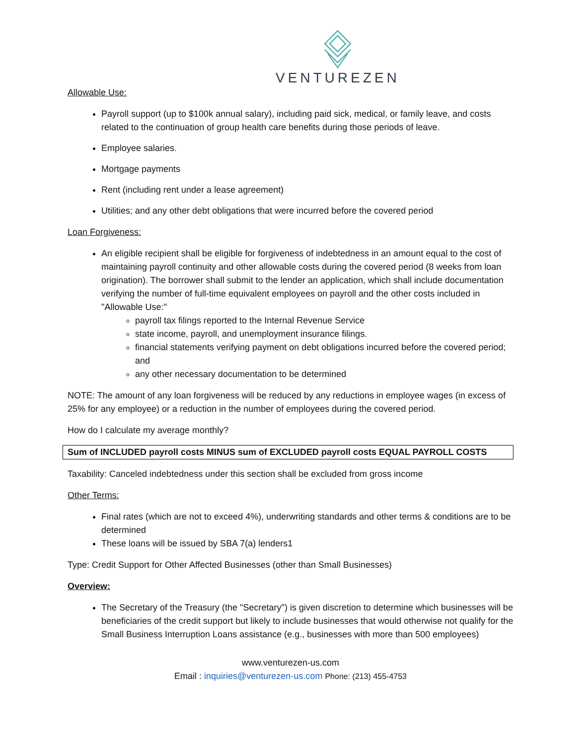VENTUREZEN
Allowable Use:
Payroll support (up to $100k annual salary), including paid sick, medical, or family leave, and costs related to the continuation of group health care benefits during those periods of leave.
Employee salaries.
Mortgage payments
Rent (including rent under a lease agreement)
Utilities; and any other debt obligations that were incurred before the covered period
Loan Forgiveness:
An eligible recipient shall be eligible for forgiveness of indebtedness in an amount equal to the cost of maintaining payroll continuity and other allowable costs during the covered period (8 weeks from loan origination). The borrower shall submit to the lender an application, which shall include documentation verifying the number of full-time equivalent employees on payroll and the other costs included in "Allowable Use:"
payroll tax filings reported to the Internal Revenue Service
state income, payroll, and unemployment insurance filings.
financial statements verifying payment on debt obligations incurred before the covered period; and
any other necessary documentation to be determined
NOTE: The amount of any loan forgiveness will be reduced by any reductions in employee wages (in excess of 25% for any employee) or a reduction in the number of employees during the covered period.
How do I calculate my average monthly?
Sum of INCLUDED payroll costs MINUS sum of EXCLUDED payroll costs EQUAL PAYROLL COSTS
Taxability: Canceled indebtedness under this section shall be excluded from gross income
Other Terms:
Final rates (which are not to exceed 4%), underwriting standards and other terms & conditions are to be determined
These loans will be issued by SBA 7(a) lenders1
Type: Credit Support for Other Affected Businesses (other than Small Businesses)
Overview:
The Secretary of the Treasury (the "Secretary") is given discretion to determine which businesses will be beneficiaries of the credit support but likely to include businesses that would otherwise not qualify for the Small Business Interruption Loans assistance (e.g., businesses with more than 500 employees)
www.venturezen-us.com
Email : inquiries@venturezen-us.com Phone: (213) 455-4753